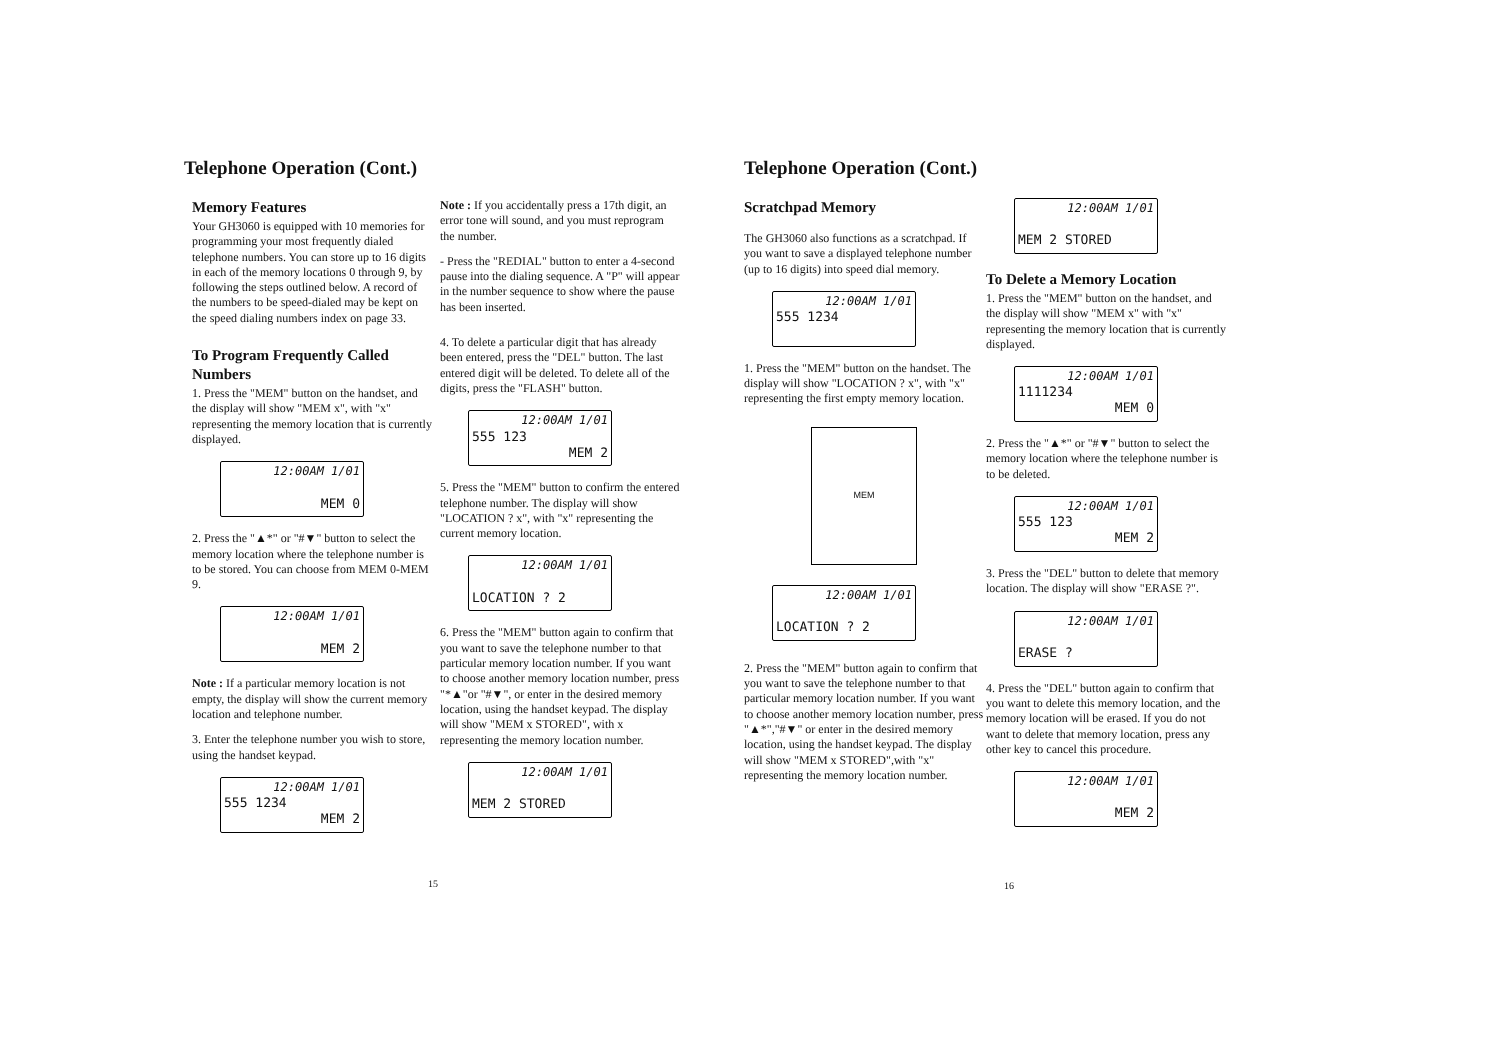Telephone Operation (Cont.)
Memory Features
Your GH3060 is equipped with 10 memories for programming your most frequently dialed telephone numbers. You can store up to 16 digits in each of the memory locations 0 through 9, by following the steps outlined below. A record of the numbers to be speed-dialed may be kept on the speed dialing numbers index on page 33.
To Program Frequently Called Numbers
1. Press the "MEM" button on the handset, and the display will show "MEM x", with "x" representing the memory location that is currently displayed.
12:00AM 1/01
MEM 0
2. Press the "▲*" or "#▼" button to select the memory location where the telephone number is to be stored. You can choose from MEM 0-MEM 9.
12:00AM 1/01
MEM 2
Note : If a particular memory location is not empty, the display will show the current memory location and telephone number.
3. Enter the telephone number you wish to store, using the handset keypad.
12:00AM 1/01
555 1234
MEM 2
Note : If you accidentally press a 17th digit, an error tone will sound, and you must reprogram the number.
- Press the "REDIAL" button to enter a 4-second pause into the dialing sequence. A "P" will appear in the number sequence to show where the pause has been inserted.
4. To delete a particular digit that has already been entered, press the "DEL" button. The last entered digit will be deleted. To delete all of the digits, press the "FLASH" button.
12:00AM 1/01
555 123
MEM 2
5. Press the "MEM" button to confirm the entered telephone number. The display will show "LOCATION ? x", with "x" representing the current memory location.
12:00AM 1/01
LOCATION ? 2
6. Press the "MEM" button again to confirm that you want to save the telephone number to that particular memory location number. If you want to choose another memory location number, press "*▲"or "#▼", or enter in the desired memory location, using the handset keypad. The display will show "MEM x STORED", with x representing the memory location number.
12:00AM 1/01
MEM 2 STORED
15
Telephone Operation (Cont.)
Scratchpad Memory
The GH3060 also functions as a scratchpad. If you want to save a displayed telephone number (up to 16 digits) into speed dial memory.
12:00AM 1/01
555 1234
1. Press the "MEM" button on the handset. The display will show "LOCATION ? x", with "x" representing the first empty memory location.
MEM
12:00AM 1/01
LOCATION ? 2
2. Press the "MEM" button again to confirm that you want to save the telephone number to that particular memory location number. If you want to choose another memory location number, press "▲*","#▼" or enter in the desired memory location, using the handset keypad. The display will show "MEM x STORED",with "x" representing the memory location number.
12:00AM 1/01
MEM 2 STORED
To Delete a Memory Location
1. Press the "MEM" button on the handset, and the display will show "MEM x" with "x" representing the memory location that is currently displayed.
12:00AM 1/01
1111234
MEM 0
2. Press the "▲*" or "#▼" button to select the memory location where the telephone number is to be deleted.
12:00AM 1/01
555 123
MEM 2
3. Press the "DEL" button to delete that memory location. The display will show "ERASE ?".
12:00AM 1/01
ERASE ?
4. Press the "DEL" button again to confirm that you want to delete this memory location, and the memory location will be erased. If you do not want to delete that memory location, press any other key to cancel this procedure.
12:00AM 1/01
MEM 2
16